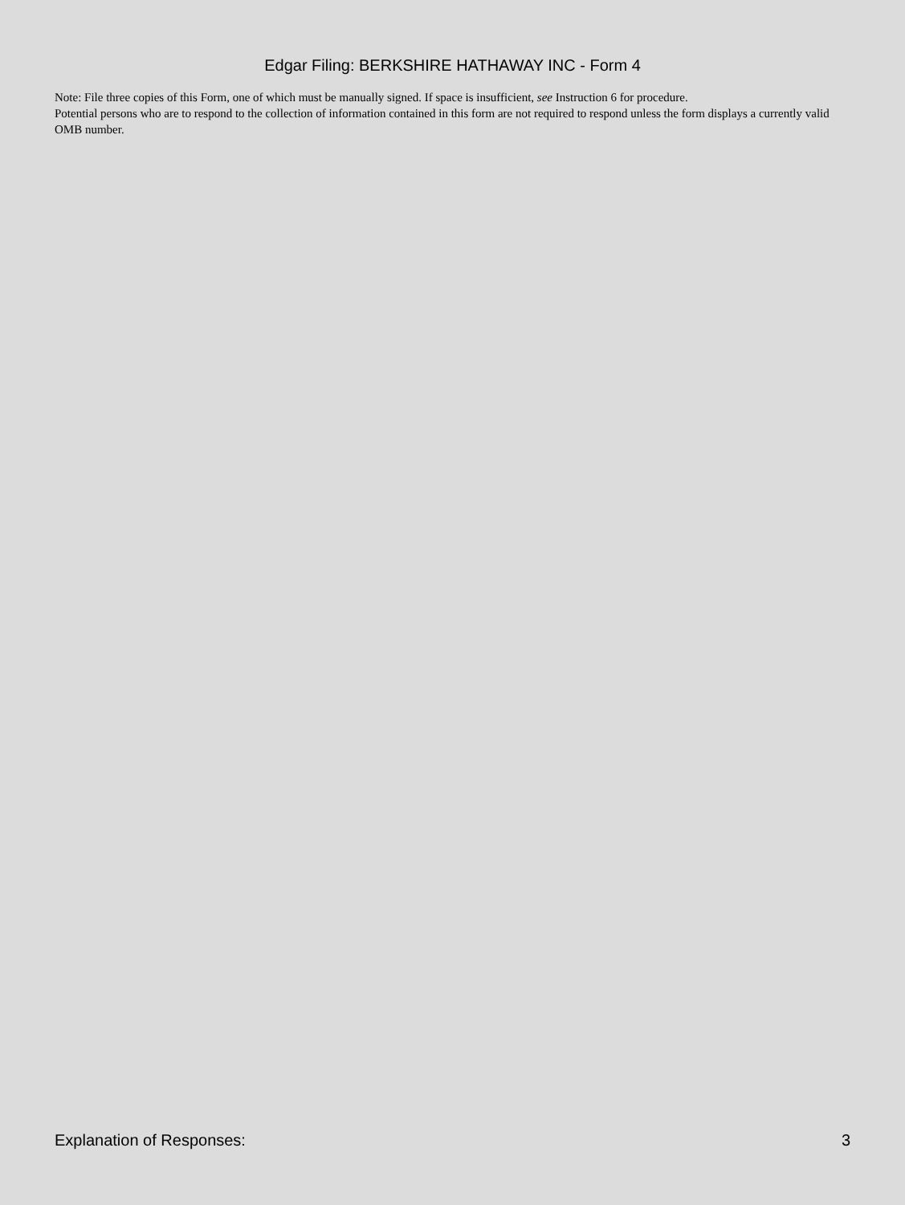Edgar Filing: BERKSHIRE HATHAWAY INC - Form 4
Note: File three copies of this Form, one of which must be manually signed. If space is insufficient, see Instruction 6 for procedure.
Potential persons who are to respond to the collection of information contained in this form are not required to respond unless the form displays a currently valid OMB number.
Explanation of Responses: 3